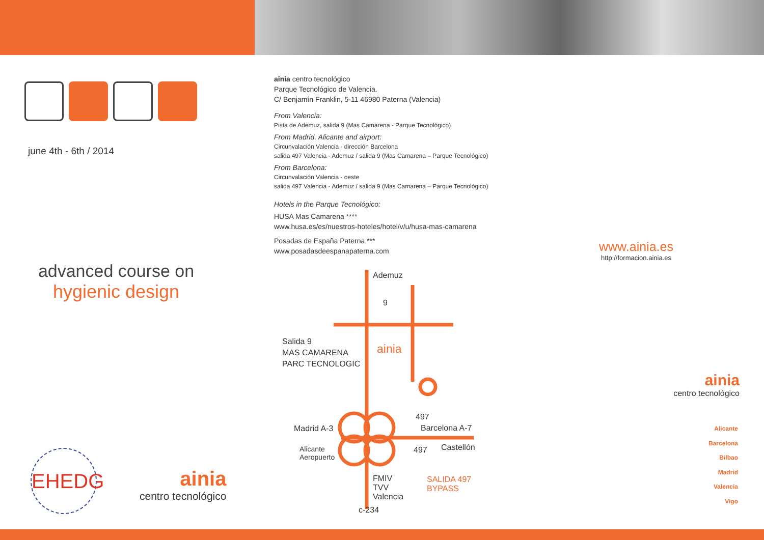june 4th - 6th / 2014
advanced course on
hygienic design
ainia centro tecnológico
Parque Tecnológico de Valencia.
C/ Benjamín Franklin, 5-11 46980 Paterna (Valencia)
From Valencia:
Pista de Ademuz, salida 9 (Mas Camarena - Parque Tecnológico)
From Madrid, Alicante and airport:
Circunvalación Valencia - dirección Barcelona
salida 497 Valencia - Ademuz / salida 9 (Mas Camarena – Parque Tecnológico)
From Barcelona:
Circunvalación Valencia - oeste
salida 497 Valencia - Ademuz / salida 9 (Mas Camarena – Parque Tecnológico)
Hotels in the Parque Tecnológico:
HUSA Mas Camarena ****
www.husa.es/es/nuestros-hoteles/hotel/v/u/husa-mas-camarena
Posadas de España Paterna ***
www.posadasdeespanapaterna.com
Ademuz
9
Salida 9
MAS CAMARENA
PARC TECNOLOGIC
ainia
497
Madrid A-3 Barcelona A-7
Alicante
Aeropuerto
497 Castellón
FMIV
TVV
Valencia
SALIDA 497
BYPASS
c-234
www.ainia.es
http://formacion.ainia.es
ainia
centro tecnológico
Alicante
Barcelona
Bilbao
Madrid
Valencia
Vigo
EHEDG
ainia
centro tecnológico